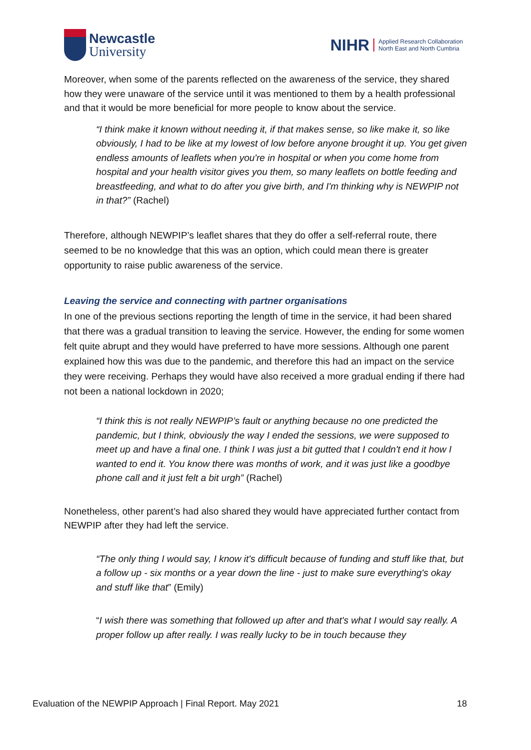Newcastle
University
NIHR
Applied Research Collaboration
North East and North Cumbria
Moreover, when some of the parents reflected on the awareness of the service, they shared how they were unaware of the service until it was mentioned to them by a health professional and that it would be more beneficial for more people to know about the service.
“I think make it known without needing it, if that makes sense, so like make it, so like obviously, I had to be like at my lowest of low before anyone brought it up. You get given endless amounts of leaflets when you're in hospital or when you come home from hospital and your health visitor gives you them, so many leaflets on bottle feeding and breastfeeding, and what to do after you give birth, and I'm thinking why is NEWPIP not in that?” (Rachel)
Therefore, although NEWPIP’s leaflet shares that they do offer a self-referral route, there seemed to be no knowledge that this was an option, which could mean there is greater opportunity to raise public awareness of the service.
Leaving the service and connecting with partner organisations
In one of the previous sections reporting the length of time in the service, it had been shared that there was a gradual transition to leaving the service. However, the ending for some women felt quite abrupt and they would have preferred to have more sessions. Although one parent explained how this was due to the pandemic, and therefore this had an impact on the service they were receiving. Perhaps they would have also received a more gradual ending if there had not been a national lockdown in 2020;
“I think this is not really NEWPIP’s fault or anything because no one predicted the pandemic, but I think, obviously the way I ended the sessions, we were supposed to meet up and have a final one. I think I was just a bit gutted that I couldn't end it how I wanted to end it. You know there was months of work, and it was just like a goodbye phone call and it just felt a bit urgh” (Rachel)
Nonetheless, other parent’s had also shared they would have appreciated further contact from NEWPIP after they had left the service.
“The only thing I would say, I know it's difficult because of funding and stuff like that, but a follow up - six months or a year down the line - just to make sure everything's okay and stuff like that” (Emily)
“I wish there was something that followed up after and that's what I would say really. A proper follow up after really. I was really lucky to be in touch because they
Evaluation of the NEWPIP Approach | Final Report. May 2021 18